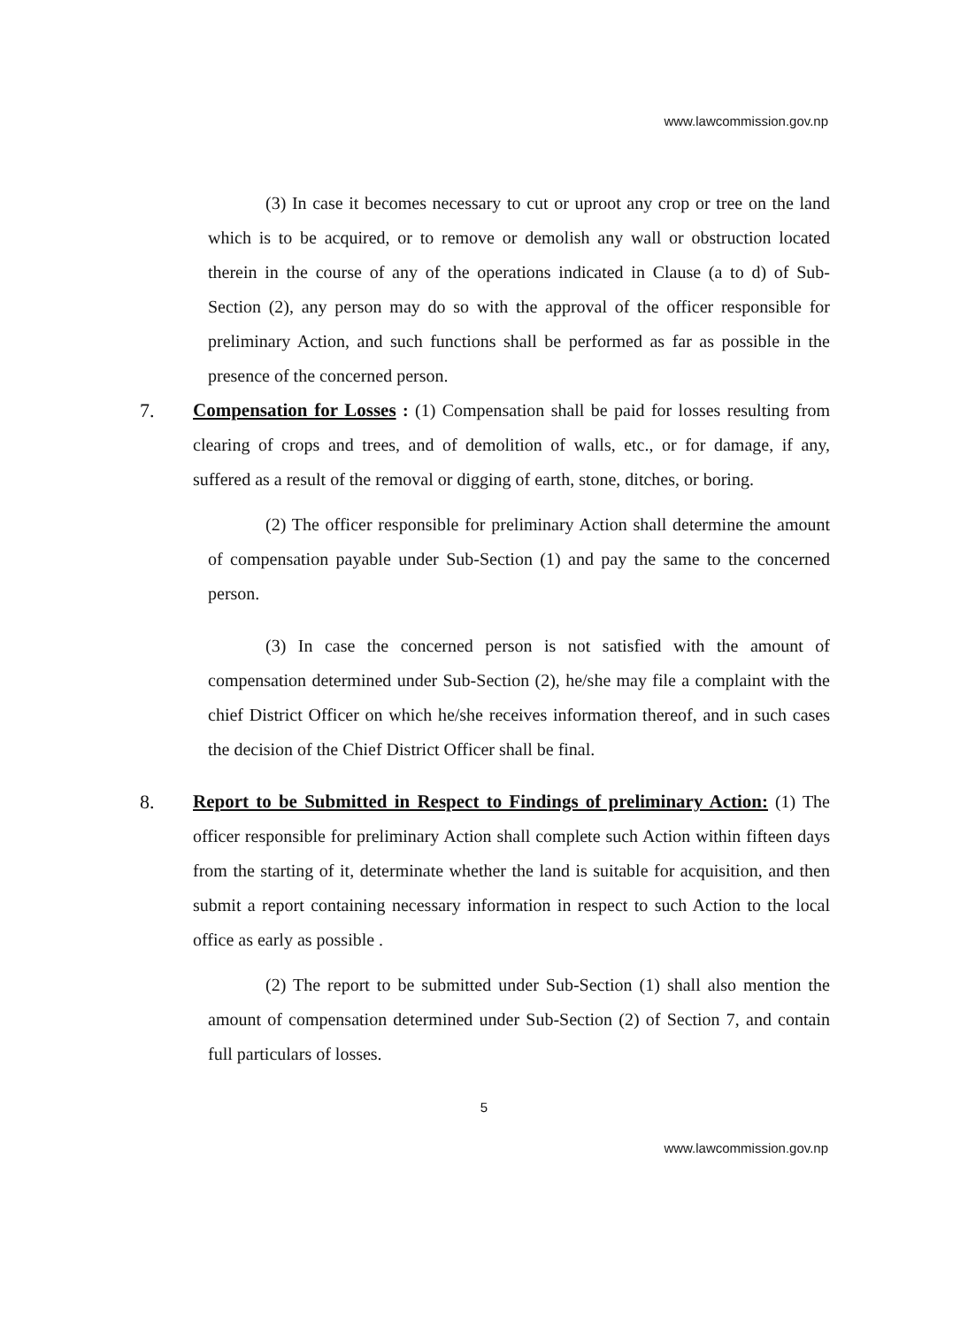www.lawcommission.gov.np
(3) In case it becomes necessary to cut or uproot any crop or tree on the land which is to be acquired, or to remove or demolish any wall or obstruction located therein in the course of any of the operations indicated in Clause (a to d) of Sub-Section (2), any person may do so with the approval of the officer responsible for preliminary Action, and such functions shall be performed as far as possible in the presence of the concerned person.
7. Compensation for Losses : (1) Compensation shall be paid for losses resulting from clearing of crops and trees, and of demolition of walls, etc., or for damage, if any, suffered as a result of the removal or digging of earth, stone, ditches, or boring.
(2) The officer responsible for preliminary Action shall determine the amount of compensation payable under Sub-Section (1) and pay the same to the concerned person.
(3) In case the concerned person is not satisfied with the amount of compensation determined under Sub-Section (2), he/she may file a complaint with the chief District Officer on which he/she receives information thereof, and in such cases the decision of the Chief District Officer shall be final.
8. Report to be Submitted in Respect to Findings of preliminary Action: (1) The officer responsible for preliminary Action shall complete such Action within fifteen days from the starting of it, determinate whether the land is suitable for acquisition, and then submit a report containing necessary information in respect to such Action to the local office as early as possible .
(2) The report to be submitted under Sub-Section (1) shall also mention the amount of compensation determined under Sub-Section (2) of Section 7, and contain full particulars of losses.
5
www.lawcommission.gov.np